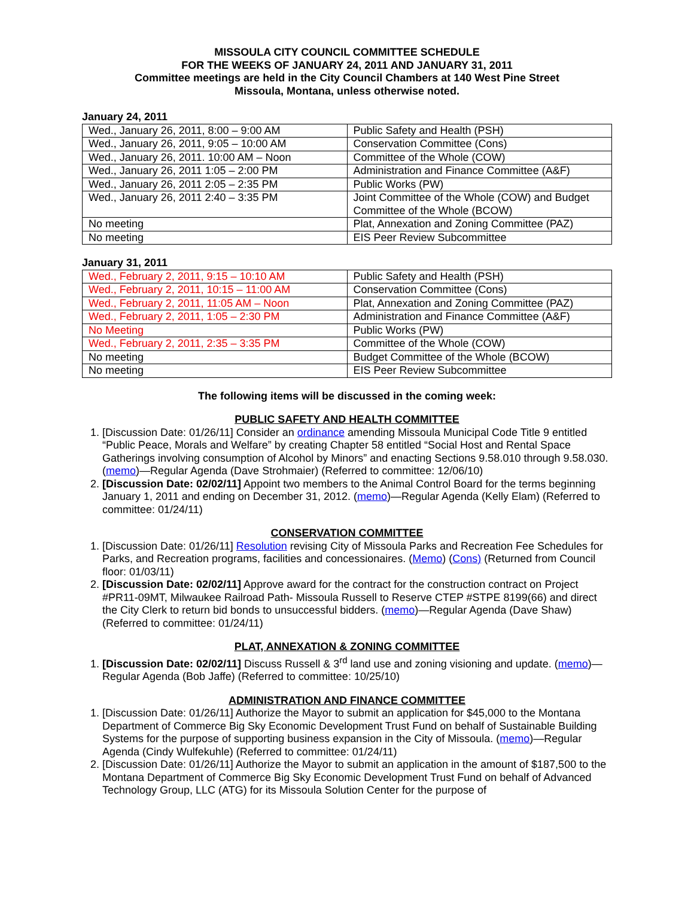MISSOULA CITY COUNCIL COMMITTEE SCHEDULE
FOR THE WEEKS OF JANUARY 24, 2011 AND JANUARY 31, 2011
Committee meetings are held in the City Council Chambers at 140 West Pine Street
Missoula, Montana, unless otherwise noted.
January 24, 2011
| Wed., January 26, 2011, 8:00 – 9:00 AM | Public Safety and Health (PSH) |
| Wed., January 26, 2011, 9:05 – 10:00 AM | Conservation Committee (Cons) |
| Wed., January 26, 2011. 10:00 AM – Noon | Committee of the Whole (COW) |
| Wed., January 26, 2011 1:05 – 2:00 PM | Administration and Finance Committee (A&F) |
| Wed., January 26, 2011 2:05 – 2:35 PM | Public Works (PW) |
| Wed., January 26, 2011 2:40 – 3:35 PM | Joint Committee of the Whole (COW) and Budget Committee of the Whole (BCOW) |
| No meeting | Plat, Annexation and Zoning Committee (PAZ) |
| No meeting | EIS Peer Review Subcommittee |
January 31, 2011
| Wed., February 2, 2011, 9:15 – 10:10 AM | Public Safety and Health (PSH) |
| Wed., February 2, 2011, 10:15 – 11:00 AM | Conservation Committee (Cons) |
| Wed., February 2, 2011, 11:05 AM – Noon | Plat, Annexation and Zoning Committee (PAZ) |
| Wed., February 2, 2011, 1:05 – 2:30 PM | Administration and Finance Committee (A&F) |
| No Meeting | Public Works (PW) |
| Wed., February 2, 2011, 2:35 – 3:35 PM | Committee of the Whole (COW) |
| No meeting | Budget Committee of the Whole (BCOW) |
| No meeting | EIS Peer Review Subcommittee |
The following items will be discussed in the coming week:
PUBLIC SAFETY AND HEALTH COMMITTEE
1. [Discussion Date: 01/26/11] Consider an ordinance amending Missoula Municipal Code Title 9 entitled “Public Peace, Morals and Welfare” by creating Chapter 58 entitled “Social Host and Rental Space Gatherings involving consumption of Alcohol by Minors” and enacting Sections 9.58.010 through 9.58.030. (memo)—Regular Agenda (Dave Strohmaier) (Referred to committee: 12/06/10)
2. [Discussion Date: 02/02/11] Appoint two members to the Animal Control Board for the terms beginning January 1, 2011 and ending on December 31, 2012. (memo)—Regular Agenda (Kelly Elam) (Referred to committee: 01/24/11)
CONSERVATION COMMITTEE
1. [Discussion Date: 01/26/11] Resolution revising City of Missoula Parks and Recreation Fee Schedules for Parks, and Recreation programs, facilities and concessionaires. (Memo) (Cons) (Returned from Council floor: 01/03/11)
2. [Discussion Date: 02/02/11] Approve award for the contract for the construction contract on Project #PR11-09MT, Milwaukee Railroad Path- Missoula Russell to Reserve CTEP #STPE 8199(66) and direct the City Clerk to return bid bonds to unsuccessful bidders. (memo)—Regular Agenda (Dave Shaw) (Referred to committee: 01/24/11)
PLAT, ANNEXATION & ZONING COMMITTEE
1. [Discussion Date: 02/02/11] Discuss Russell & 3<sup>rd</sup> land use and zoning visioning and update. (memo)—Regular Agenda (Bob Jaffe) (Referred to committee: 10/25/10)
ADMINISTRATION AND FINANCE COMMITTEE
1. [Discussion Date: 01/26/11] Authorize the Mayor to submit an application for $45,000 to the Montana Department of Commerce Big Sky Economic Development Trust Fund on behalf of Sustainable Building Systems for the purpose of supporting business expansion in the City of Missoula. (memo)—Regular Agenda (Cindy Wulfekuhle) (Referred to committee: 01/24/11)
2. [Discussion Date: 01/26/11] Authorize the Mayor to submit an application in the amount of $187,500 to the Montana Department of Commerce Big Sky Economic Development Trust Fund on behalf of Advanced Technology Group, LLC (ATG) for its Missoula Solution Center for the purpose of